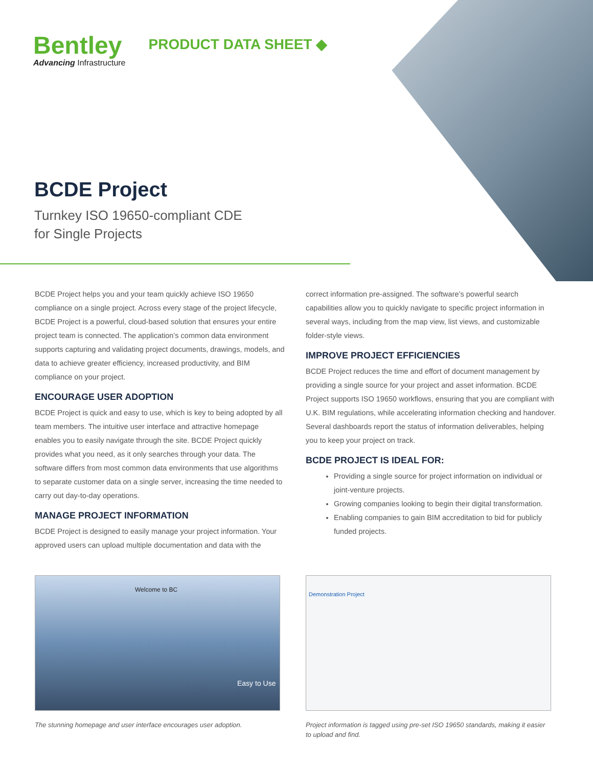Bentley
Advancing Infrastructure
PRODUCT DATA SHEET ◆
BCDE Project
Turnkey ISO 19650-compliant CDE
for Single Projects
BCDE Project helps you and your team quickly achieve ISO 19650 compliance on a single project. Across every stage of the project lifecycle, BCDE Project is a powerful, cloud-based solution that ensures your entire project team is connected. The application’s common data environment supports capturing and validating project documents, drawings, models, and data to achieve greater efficiency, increased productivity, and BIM compliance on your project.
ENCOURAGE USER ADOPTION
BCDE Project is quick and easy to use, which is key to being adopted by all team members. The intuitive user interface and attractive homepage enables you to easily navigate through the site. BCDE Project quickly provides what you need, as it only searches through your data. The software differs from most common data environments that use algorithms to separate customer data on a single server, increasing the time needed to carry out day-to-day operations.
MANAGE PROJECT INFORMATION
BCDE Project is designed to easily manage your project information. Your approved users can upload multiple documentation and data with the
correct information pre-assigned. The software’s powerful search capabilities allow you to quickly navigate to specific project information in several ways, including from the map view, list views, and customizable folder-style views.
IMPROVE PROJECT EFFICIENCIES
BCDE Project reduces the time and effort of document management by providing a single source for your project and asset information. BCDE Project supports ISO 19650 workflows, ensuring that you are compliant with U.K. BIM regulations, while accelerating information checking and handover. Several dashboards report the status of information deliverables, helping you to keep your project on track.
BCDE PROJECT IS IDEAL FOR:
Providing a single source for project information on individual or joint-venture projects.
Growing companies looking to begin their digital transformation.
Enabling companies to gain BIM accreditation to bid for publicly funded projects.
Welcome to BC
Easy to Use
The stunning homepage and user interface encourages user adoption.
Demonstration Project
Project information is tagged using pre-set ISO 19650 standards, making it easier to upload and find.